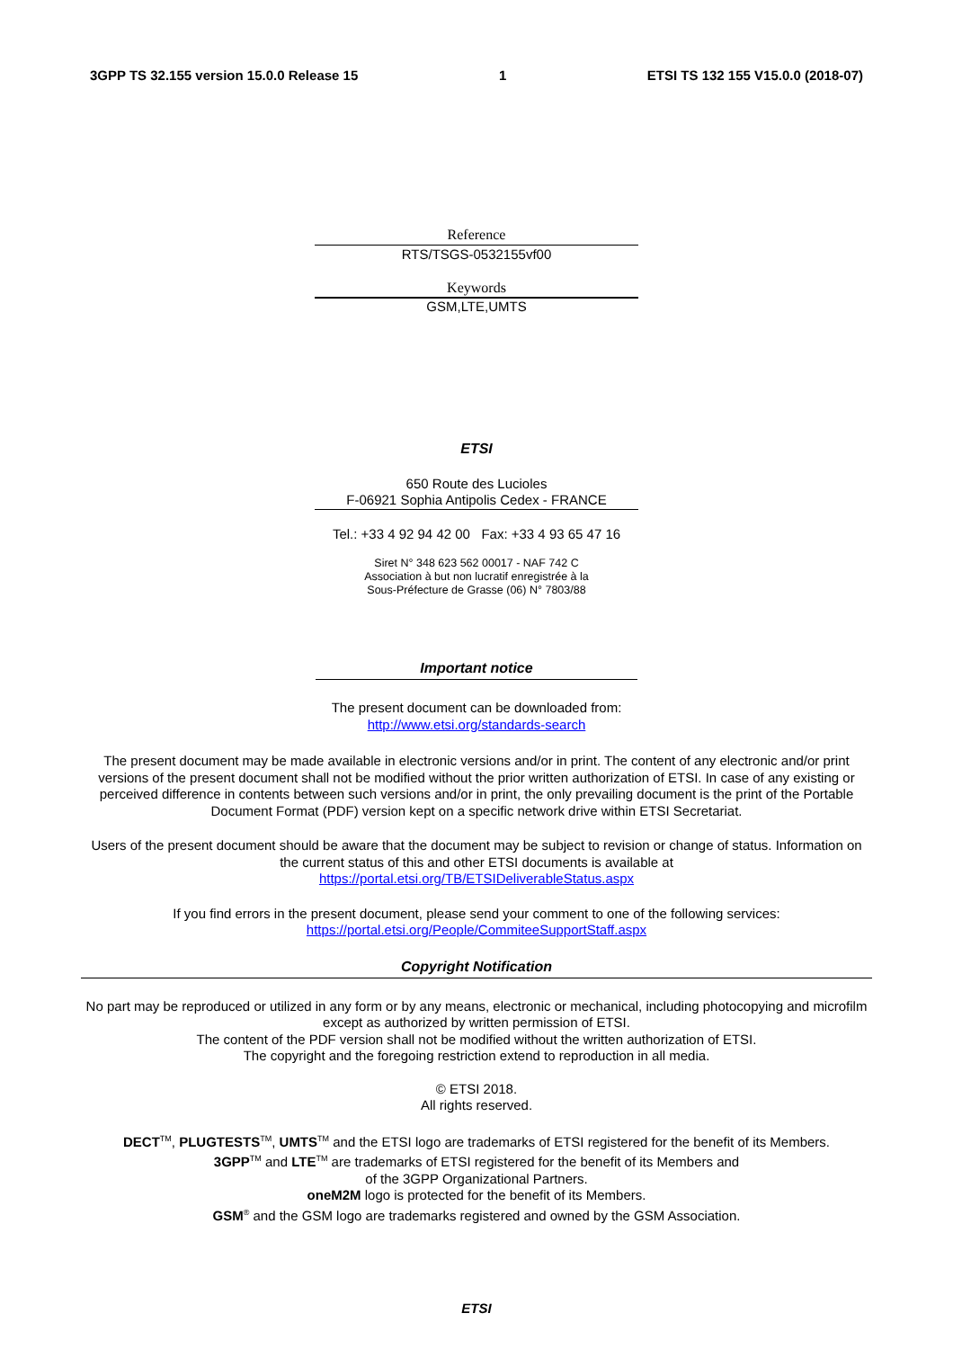3GPP TS 32.155 version 15.0.0 Release 15 1 ETSI TS 132 155 V15.0.0 (2018-07)
Reference
RTS/TSGS-0532155vf00
Keywords
GSM,LTE,UMTS
ETSI
650 Route des Lucioles
F-06921 Sophia Antipolis Cedex - FRANCE
Tel.: +33 4 92 94 42 00 Fax: +33 4 93 65 47 16
Siret N° 348 623 562 00017 - NAF 742 C
Association à but non lucratif enregistrée à la
Sous-Préfecture de Grasse (06) N° 7803/88
Important notice
The present document can be downloaded from:
http://www.etsi.org/standards-search
The present document may be made available in electronic versions and/or in print. The content of any electronic and/or print versions of the present document shall not be modified without the prior written authorization of ETSI. In case of any existing or perceived difference in contents between such versions and/or in print, the only prevailing document is the print of the Portable Document Format (PDF) version kept on a specific network drive within ETSI Secretariat.
Users of the present document should be aware that the document may be subject to revision or change of status. Information on the current status of this and other ETSI documents is available at
https://portal.etsi.org/TB/ETSIDeliverableStatus.aspx
If you find errors in the present document, please send your comment to one of the following services:
https://portal.etsi.org/People/CommiteeSupportStaff.aspx
Copyright Notification
No part may be reproduced or utilized in any form or by any means, electronic or mechanical, including photocopying and microfilm except as authorized by written permission of ETSI.
The content of the PDF version shall not be modified without the written authorization of ETSI.
The copyright and the foregoing restriction extend to reproduction in all media.
© ETSI 2018.
All rights reserved.
DECT<sup>TM</sup>, PLUGTESTS<sup>TM</sup>, UMTS<sup>TM</sup> and the ETSI logo are trademarks of ETSI registered for the benefit of its Members.
3GPP<sup>TM</sup> and LTE<sup>TM</sup> are trademarks of ETSI registered for the benefit of its Members and
of the 3GPP Organizational Partners.
oneM2M logo is protected for the benefit of its Members.
GSM<sup>®</sup> and the GSM logo are trademarks registered and owned by the GSM Association.
ETSI